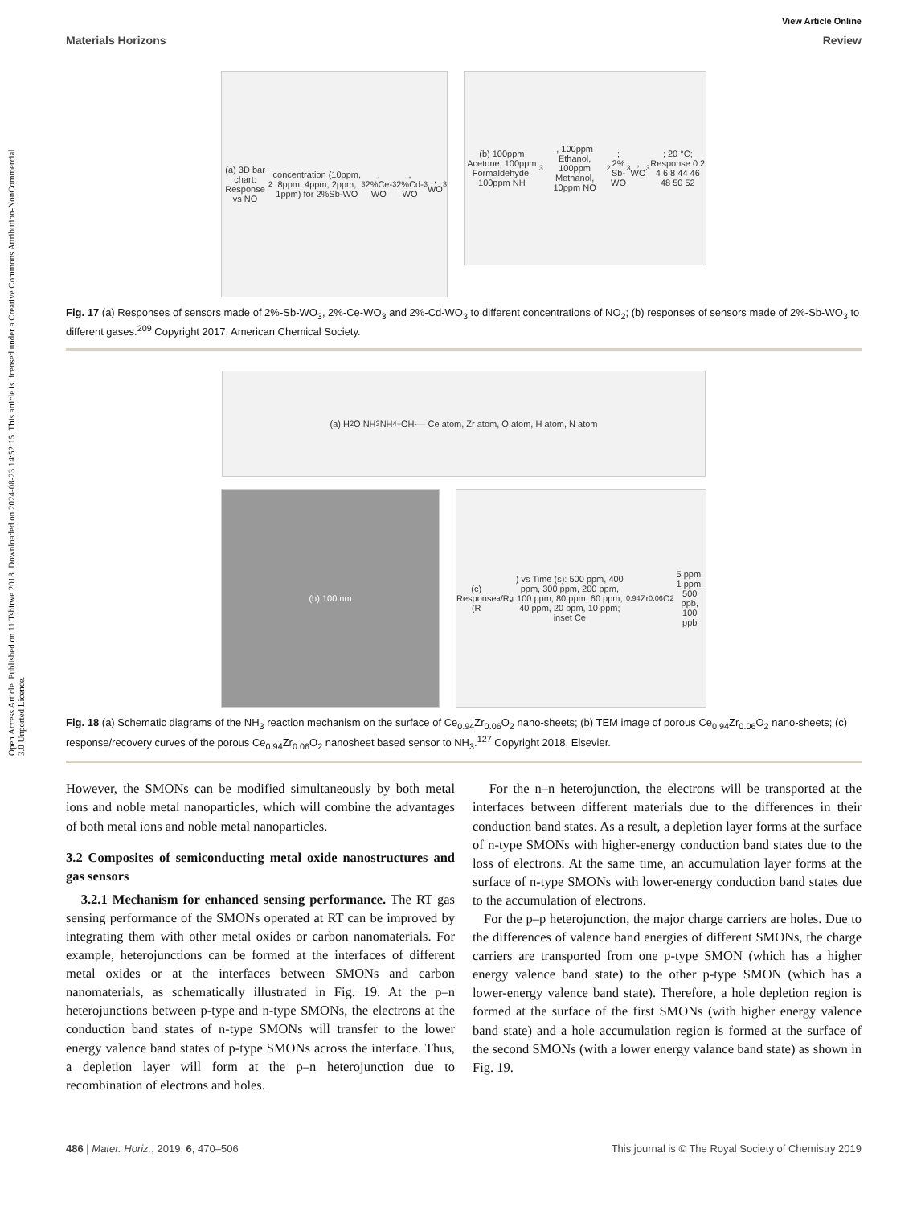Open Access Article. Published on 11 Tshitwe 2018. Downloaded on 2024-08-23 14:52:15. This article is licensed under a Creative Commons Attribution-NonCommercial 3.0 Unported Licence.
View Article Online
Materials Horizons Review
(a) 3D bar chart: Response vs NO<sub>2</sub> concentration (10ppm, 8ppm, 4ppm, 2ppm, 1ppm) for 2%Sb-WO<sub>3</sub>, 2%Ce-WO<sub>3</sub>, 2%Cd-WO<sub>3</sub>, WO<sub>3</sub>
(b) 100ppm Acetone, 100ppm Formaldehyde, 100ppm NH<sub>3</sub>, 100ppm Ethanol, 100ppm Methanol, 10ppm NO<sub>2</sub>; 2% Sb-WO<sub>3</sub>, WO<sub>3</sub>; 20 °C; Response 0 2 4 6 8 44 46 48 50 52
Fig. 17 (a) Responses of sensors made of 2%-Sb-WO<sub>3</sub>, 2%-Ce-WO<sub>3</sub> and 2%-Cd-WO<sub>3</sub> to different concentrations of NO<sub>2</sub>; (b) responses of sensors made of 2%-Sb-WO<sub>3</sub> to different gases.<sup>209</sup> Copyright 2017, American Chemical Society.
(a) H<sub>2</sub>O NH<sub>3</sub> NH<sub>4</sub><sup>+</sup> OH<sup>-</sup> — Ce atom, Zr atom, O atom, H atom, N atom
(b) 100 nm (c) Response (R<sub>a</sub>/R<sub>g</sub>) vs Time (s): 500 ppm, 400 ppm, 300 ppm, 200 ppm, 100 ppm, 80 ppm, 60 ppm, 40 ppm, 20 ppm, 10 ppm; inset Ce<sub>0.94</sub>Zr<sub>0.06</sub>O<sub>2</sub> 5 ppm, 1 ppm, 500 ppb, 100 ppb
Fig. 18 (a) Schematic diagrams of the NH<sub>3</sub> reaction mechanism on the surface of Ce<sub>0.94</sub>Zr<sub>0.06</sub>O<sub>2</sub> nano-sheets; (b) TEM image of porous Ce<sub>0.94</sub>Zr<sub>0.06</sub>O<sub>2</sub> nano-sheets; (c) response/recovery curves of the porous Ce<sub>0.94</sub>Zr<sub>0.06</sub>O<sub>2</sub> nanosheet based sensor to NH<sub>3</sub>.<sup>127</sup> Copyright 2018, Elsevier.
However, the SMONs can be modified simultaneously by both metal ions and noble metal nanoparticles, which will combine the advantages of both metal ions and noble metal nanoparticles.
3.2 Composites of semiconducting metal oxide nanostructures and gas sensors
3.2.1 Mechanism for enhanced sensing performance. The RT gas sensing performance of the SMONs operated at RT can be improved by integrating them with other metal oxides or carbon nanomaterials. For example, heterojunctions can be formed at the interfaces of different metal oxides or at the interfaces between SMONs and carbon nanomaterials, as schematically illustrated in Fig. 19. At the p–n heterojunctions between p-type and n-type SMONs, the electrons at the conduction band states of n-type SMONs will transfer to the lower energy valence band states of p-type SMONs across the interface. Thus, a depletion layer will form at the p–n heterojunction due to recombination of electrons and holes.
For the n–n heterojunction, the electrons will be transported at the interfaces between different materials due to the differences in their conduction band states. As a result, a depletion layer forms at the surface of n-type SMONs with higher-energy conduction band states due to the loss of electrons. At the same time, an accumulation layer forms at the surface of n-type SMONs with lower-energy conduction band states due to the accumulation of electrons.
For the p–p heterojunction, the major charge carriers are holes. Due to the differences of valence band energies of different SMONs, the charge carriers are transported from one p-type SMON (which has a higher energy valence band state) to the other p-type SMON (which has a lower-energy valence band state). Therefore, a hole depletion region is formed at the surface of the first SMONs (with higher energy valence band state) and a hole accumulation region is formed at the surface of the second SMONs (with a lower energy valance band state) as shown in Fig. 19.
486 | Mater. Horiz., 2019, 6, 470–506 This journal is © The Royal Society of Chemistry 2019